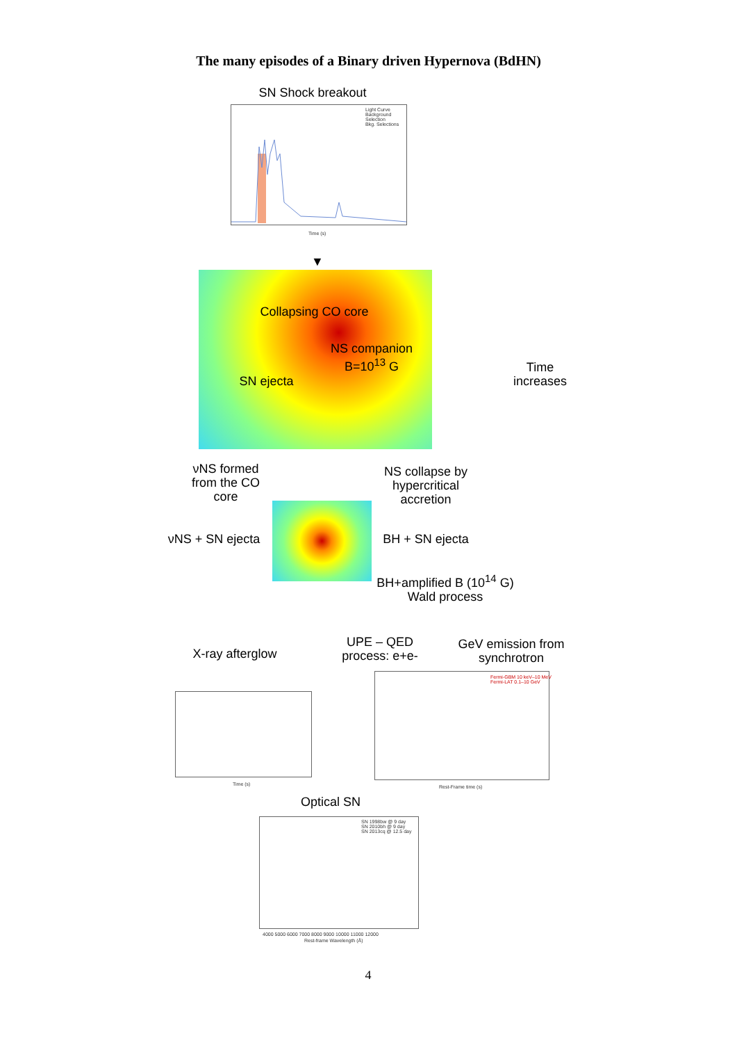The many episodes of a Binary driven Hypernova (BdHN)
SN Shock breakout
Light Curve
Background
Selection
Bkg. Selections
Time (s)
▼
Collapsing CO core
NS companion
B=10<sup>13</sup> G
SN ejecta
Time
increases
νNS formed
from the CO
core
NS collapse by
hypercritical
accretion
νNS + SN ejecta
BH + SN ejecta
BH+amplified B (10<sup>14</sup> G)
Wald process
UPE – QED
process: e+e-
GeV emission from
synchrotron
X-ray afterglow
Time (s)
Fermi-GBM 10 keV–10 MeV
Fermi-LAT 0.1–10 GeV
Rest-Frame time (s)
Optical SN
SN 1998bw @ 9 day
SN 2010bh @ 9 day
SN 2013cq @ 12.5 day
4000 5000 6000 7000 8000 9000 10000 11000 12000
Rest-frame Wavelength (Å)
4